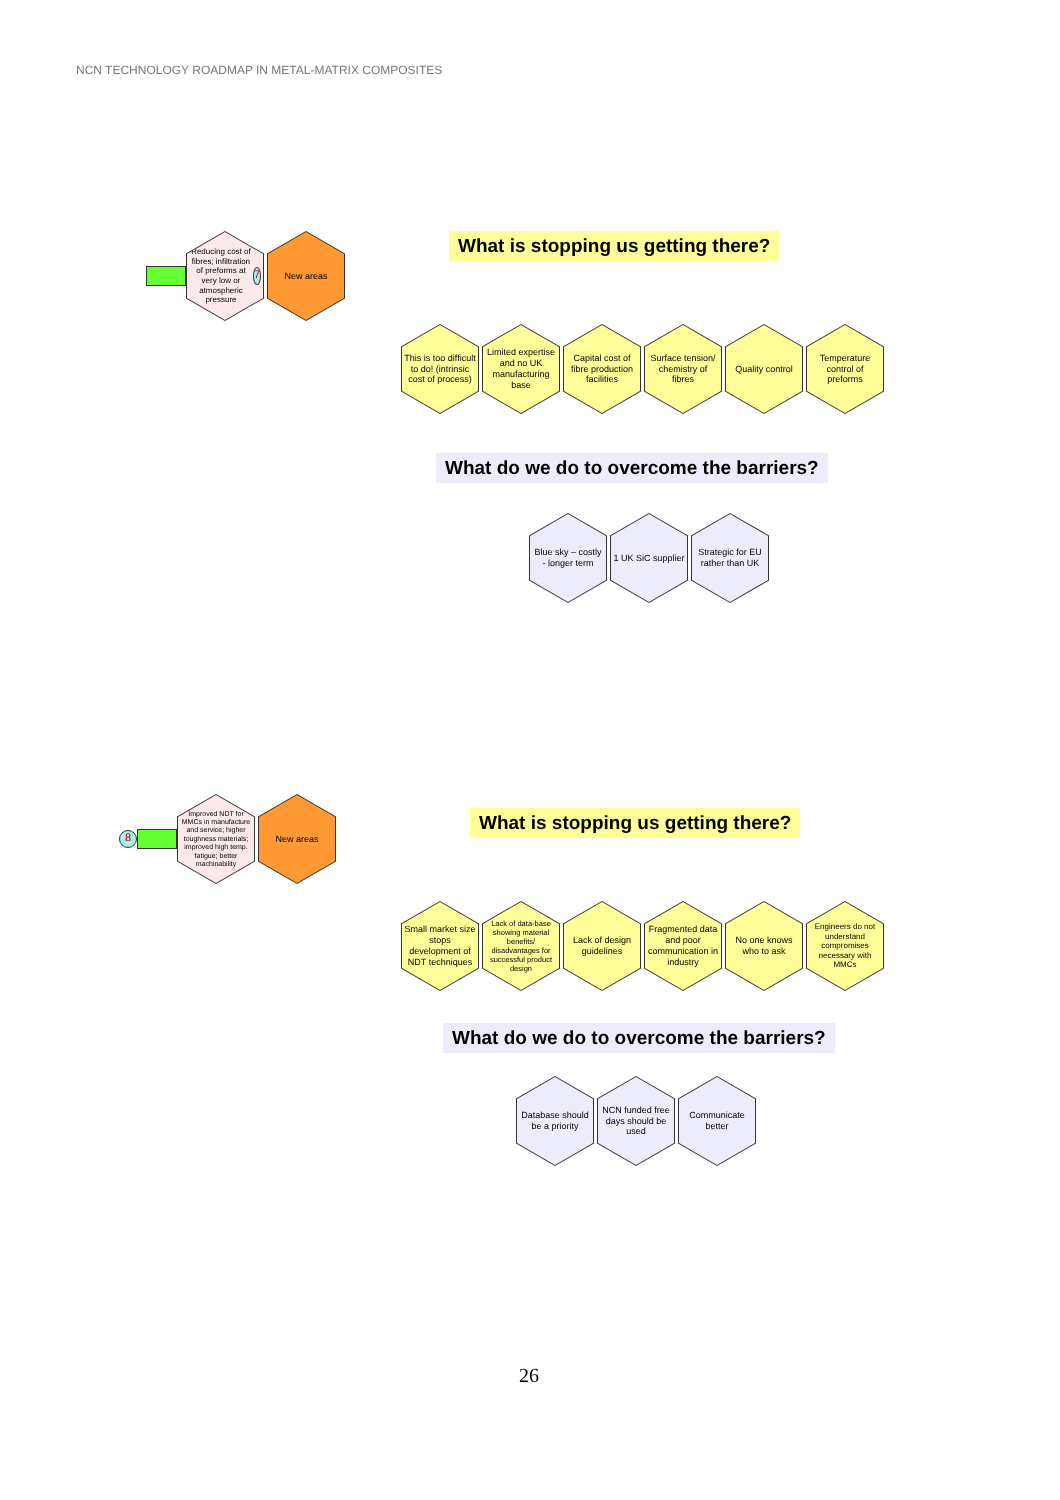NCN TECHNOLOGY ROADMAP IN METAL-MATRIX COMPOSITES
Reducing cost of fibres; infiltration of preforms at very low or atmospheric pressure 7
New areas
What is stopping us getting there?
This is too difficult to do! (intrinsic cost of process)
Limited expertise and no UK manufacturing base
Capital cost of fibre production facilities
Surface tension/ chemistry of fibres
Quality control Temperature control of preforms
What do we do to overcome the barriers?
Blue sky – costly - longer term
1 UK SiC supplier Strategic for EU rather than UK
8
Improved NDT for MMCs in manufacture and service; higher toughness materials; improved high temp. fatigue; better machinability
New areas
What is stopping us getting there?
Small market size stops development of NDT techniques
Lack of data-base showing material benefits/ disadvantages for successful product design
Lack of design guidelines Fragmented data and poor communication in industry
No one knows who to ask Engineers do not understand compromises necessary with MMCs
What do we do to overcome the barriers?
Database should be a priority NCN funded free days should be used
Communicate better
26